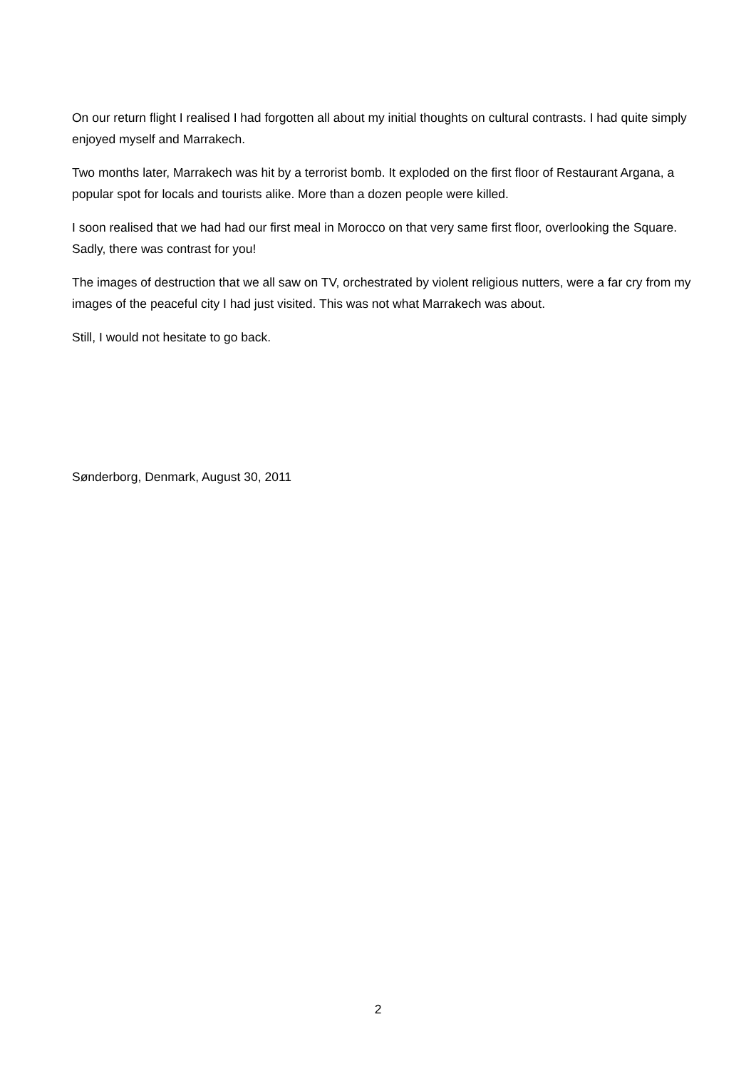On our return flight I realised I had forgotten all about my initial thoughts on cultural contrasts. I had quite simply enjoyed myself and Marrakech.
Two months later, Marrakech was hit by a terrorist bomb. It exploded on the first floor of Restaurant Argana, a popular spot for locals and tourists alike. More than a dozen people were killed.
I soon realised that we had had our first meal in Morocco on that very same first floor, overlooking the Square. Sadly, there was contrast for you!
The images of destruction that we all saw on TV, orchestrated by violent religious nutters, were a far cry from my images of the peaceful city I had just visited. This was not what Marrakech was about.
Still, I would not hesitate to go back.
Sønderborg, Denmark, August 30, 2011
2